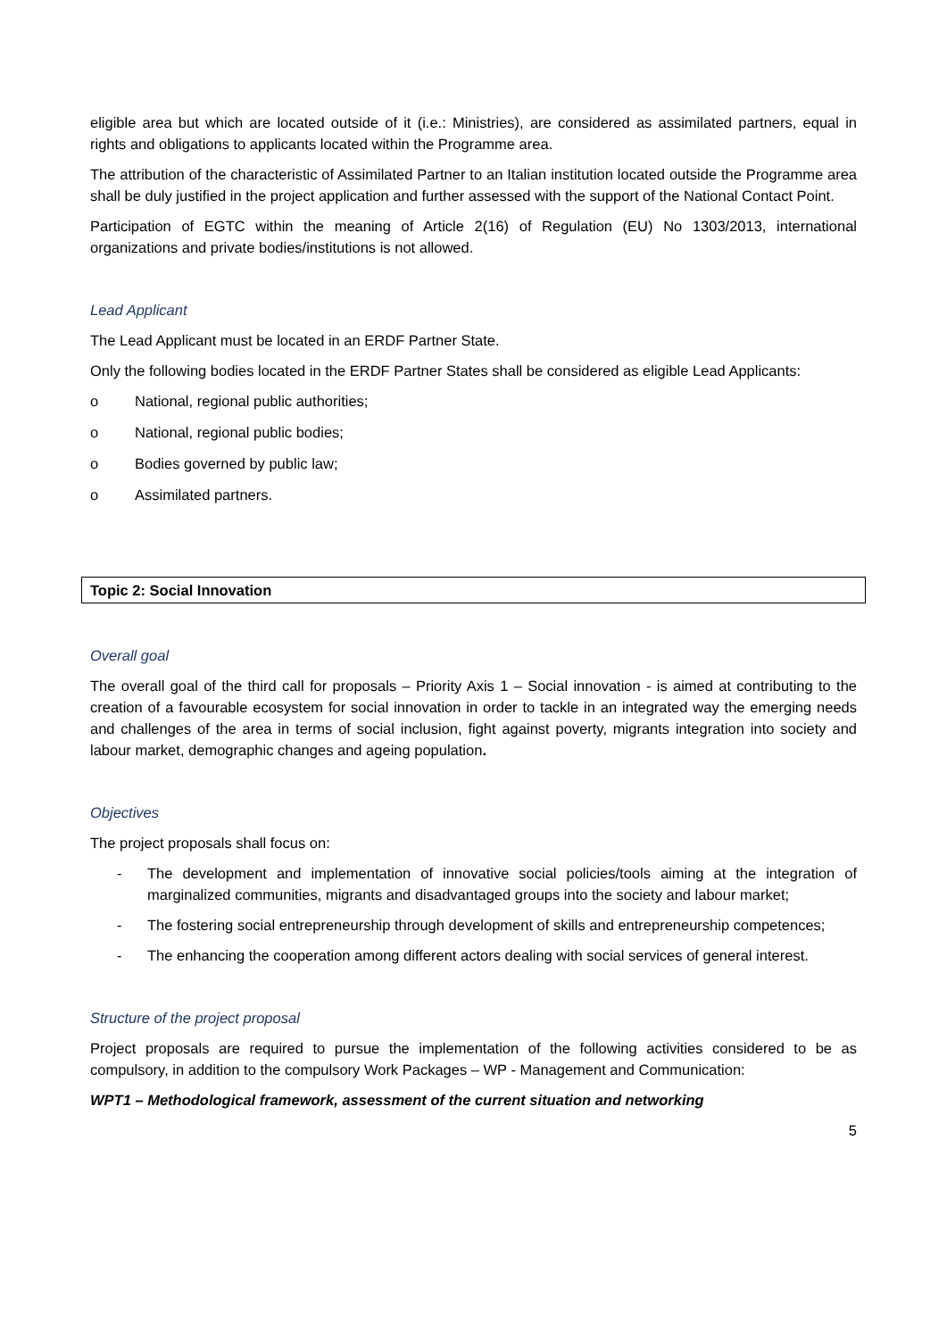eligible area but which are located outside of it (i.e.: Ministries), are considered as assimilated partners, equal in rights and obligations to applicants located within the Programme area.
The attribution of the characteristic of Assimilated Partner to an Italian institution located outside the Programme area shall be duly justified in the project application and further assessed with the support of the National Contact Point.
Participation of EGTC within the meaning of Article 2(16) of Regulation (EU) No 1303/2013, international organizations and private bodies/institutions is not allowed.
Lead Applicant
The Lead Applicant must be located in an ERDF Partner State.
Only the following bodies located in the ERDF Partner States shall be considered as eligible Lead Applicants:
o National, regional public authorities;
o National, regional public bodies;
o Bodies governed by public law;
o Assimilated partners.
Topic 2: Social Innovation
Overall goal
The overall goal of the third call for proposals – Priority Axis 1 – Social innovation - is aimed at contributing to the creation of a favourable ecosystem for social innovation in order to tackle in an integrated way the emerging needs and challenges of the area in terms of social inclusion, fight against poverty, migrants integration into society and labour market, demographic changes and ageing population.
Objectives
The project proposals shall focus on:
- The development and implementation of innovative social policies/tools aiming at the integration of marginalized communities, migrants and disadvantaged groups into the society and labour market;
- The fostering social entrepreneurship through development of skills and entrepreneurship competences;
- The enhancing the cooperation among different actors dealing with social services of general interest.
Structure of the project proposal
Project proposals are required to pursue the implementation of the following activities considered to be as compulsory, in addition to the compulsory Work Packages – WP - Management and Communication:
WPT1 – Methodological framework, assessment of the current situation and networking
5